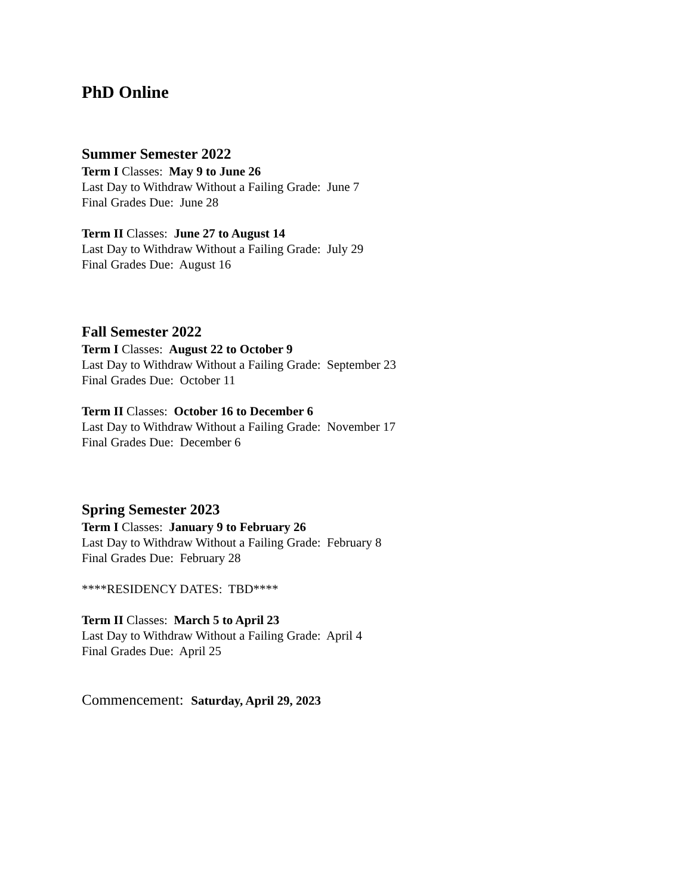PhD Online
Summer Semester 2022
Term I Classes: May 9 to June 26
Last Day to Withdraw Without a Failing Grade: June 7
Final Grades Due: June 28
Term II Classes: June 27 to August 14
Last Day to Withdraw Without a Failing Grade: July 29
Final Grades Due: August 16
Fall Semester 2022
Term I Classes: August 22 to October 9
Last Day to Withdraw Without a Failing Grade: September 23
Final Grades Due: October 11
Term II Classes: October 16 to December 6
Last Day to Withdraw Without a Failing Grade: November 17
Final Grades Due: December 6
Spring Semester 2023
Term I Classes: January 9 to February 26
Last Day to Withdraw Without a Failing Grade: February 8
Final Grades Due: February 28
****RESIDENCY DATES: TBD****
Term II Classes: March 5 to April 23
Last Day to Withdraw Without a Failing Grade: April 4
Final Grades Due: April 25
Commencement: Saturday, April 29, 2023